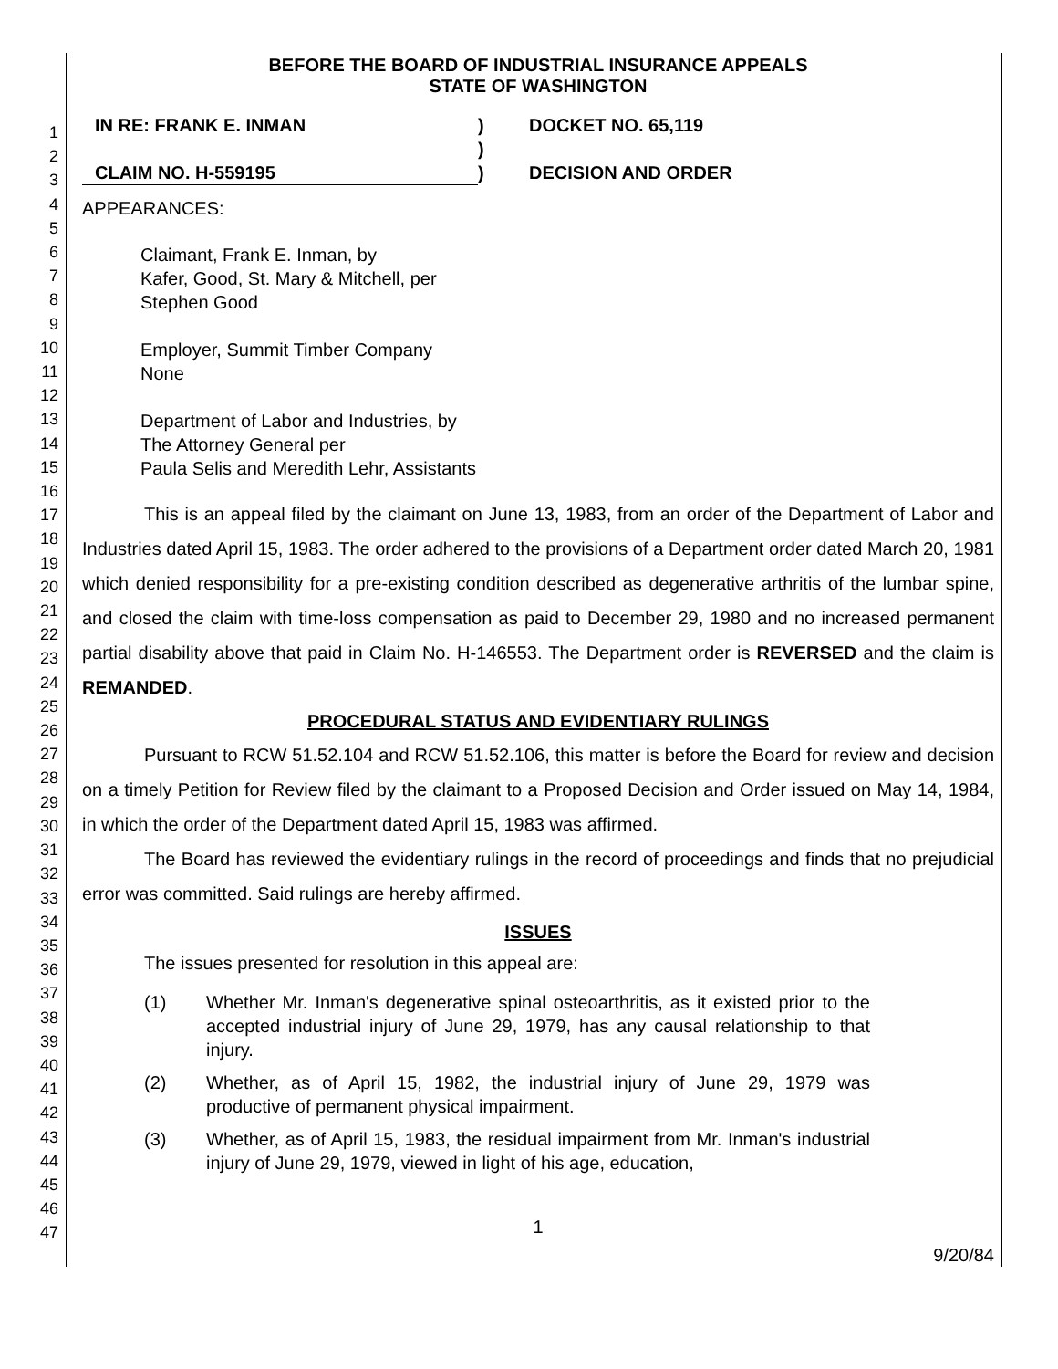1
2
3
4
5
6
7
8
9
10
11
12
13
14
15
16
17
18
19
20
21
22
23
24
25
26
27
28
29
30
31
32
33
34
35
36
37
38
39
40
41
42
43
44
45
46
47
BEFORE THE BOARD OF INDUSTRIAL INSURANCE APPEALS
STATE OF WASHINGTON
IN RE: FRANK E. INMAN
CLAIM NO. H-559195
)
)
)
DOCKET NO. 65,119
DECISION AND ORDER
APPEARANCES:
Claimant, Frank E. Inman, by
Kafer, Good, St. Mary & Mitchell, per
Stephen Good
Employer, Summit Timber Company
None
Department of Labor and Industries, by
The Attorney General per
Paula Selis and Meredith Lehr, Assistants
This is an appeal filed by the claimant on June 13, 1983, from an order of the Department of Labor and Industries dated April 15, 1983. The order adhered to the provisions of a Department order dated March 20, 1981 which denied responsibility for a pre-existing condition described as degenerative arthritis of the lumbar spine, and closed the claim with time-loss compensation as paid to December 29, 1980 and no increased permanent partial disability above that paid in Claim No. H-146553. The Department order is REVERSED and the claim is REMANDED.
PROCEDURAL STATUS AND EVIDENTIARY RULINGS
Pursuant to RCW 51.52.104 and RCW 51.52.106, this matter is before the Board for review and decision on a timely Petition for Review filed by the claimant to a Proposed Decision and Order issued on May 14, 1984, in which the order of the Department dated April 15, 1983 was affirmed.
The Board has reviewed the evidentiary rulings in the record of proceedings and finds that no prejudicial error was committed. Said rulings are hereby affirmed.
ISSUES
The issues presented for resolution in this appeal are:
(1) Whether Mr. Inman's degenerative spinal osteoarthritis, as it existed prior to the accepted industrial injury of June 29, 1979, has any causal relationship to that injury.
(2) Whether, as of April 15, 1982, the industrial injury of June 29, 1979 was productive of permanent physical impairment.
(3) Whether, as of April 15, 1983, the residual impairment from Mr. Inman's industrial injury of June 29, 1979, viewed in light of his age, education,
1
9/20/84